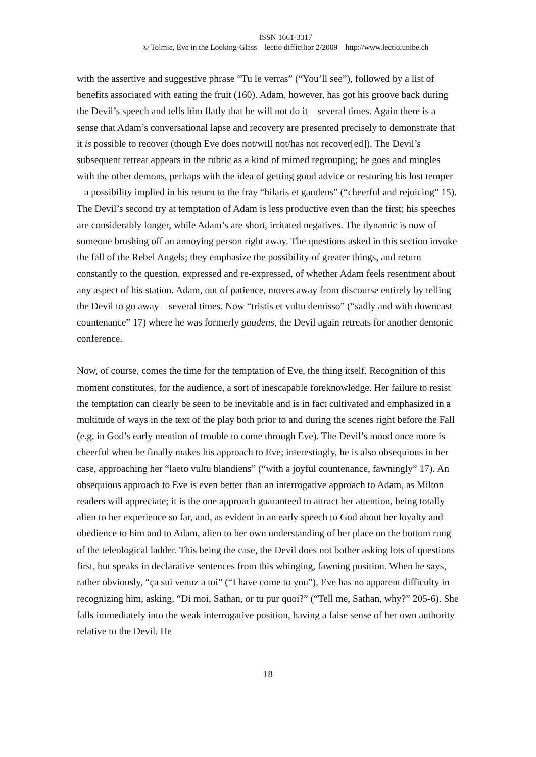ISSN 1661-3317
© Tolmie, Eve in the Looking-Glass – lectio difficilior 2/2009 – http://www.lectio.unibe.ch
with the assertive and suggestive phrase “Tu le verras” (“You’ll see”), followed by a list of benefits associated with eating the fruit (160). Adam, however, has got his groove back during the Devil’s speech and tells him flatly that he will not do it – several times. Again there is a sense that Adam’s conversational lapse and recovery are presented precisely to demonstrate that it is possible to recover (though Eve does not/will not/has not recover[ed]). The Devil’s subsequent retreat appears in the rubric as a kind of mimed regrouping; he goes and mingles with the other demons, perhaps with the idea of getting good advice or restoring his lost temper – a possibility implied in his return to the fray “hilaris et gaudens” (“cheerful and rejoicing” 15). The Devil’s second try at temptation of Adam is less productive even than the first; his speeches are considerably longer, while Adam’s are short, irritated negatives. The dynamic is now of someone brushing off an annoying person right away. The questions asked in this section invoke the fall of the Rebel Angels; they emphasize the possibility of greater things, and return constantly to the question, expressed and re-expressed, of whether Adam feels resentment about any aspect of his station. Adam, out of patience, moves away from discourse entirely by telling the Devil to go away – several times. Now “tristis et vultu demisso” (“sadly and with downcast countenance” 17) where he was formerly gaudens, the Devil again retreats for another demonic conference.
Now, of course, comes the time for the temptation of Eve, the thing itself. Recognition of this moment constitutes, for the audience, a sort of inescapable foreknowledge. Her failure to resist the temptation can clearly be seen to be inevitable and is in fact cultivated and emphasized in a multitude of ways in the text of the play both prior to and during the scenes right before the Fall (e.g. in God’s early mention of trouble to come through Eve). The Devil’s mood once more is cheerful when he finally makes his approach to Eve; interestingly, he is also obsequious in her case, approaching her “laeto vultu blandiens” (“with a joyful countenance, fawningly” 17). An obsequious approach to Eve is even better than an interrogative approach to Adam, as Milton readers will appreciate; it is the one approach guaranteed to attract her attention, being totally alien to her experience so far, and, as evident in an early speech to God about her loyalty and obedience to him and to Adam, alien to her own understanding of her place on the bottom rung of the teleological ladder. This being the case, the Devil does not bother asking lots of questions first, but speaks in declarative sentences from this whinging, fawning position. When he says, rather obviously, “ça sui venuz a toi” (“I have come to you”), Eve has no apparent difficulty in recognizing him, asking, “Di moi, Sathan, or tu pur quoi?” (“Tell me, Sathan, why?” 205-6). She falls immediately into the weak interrogative position, having a false sense of her own authority relative to the Devil. He
18